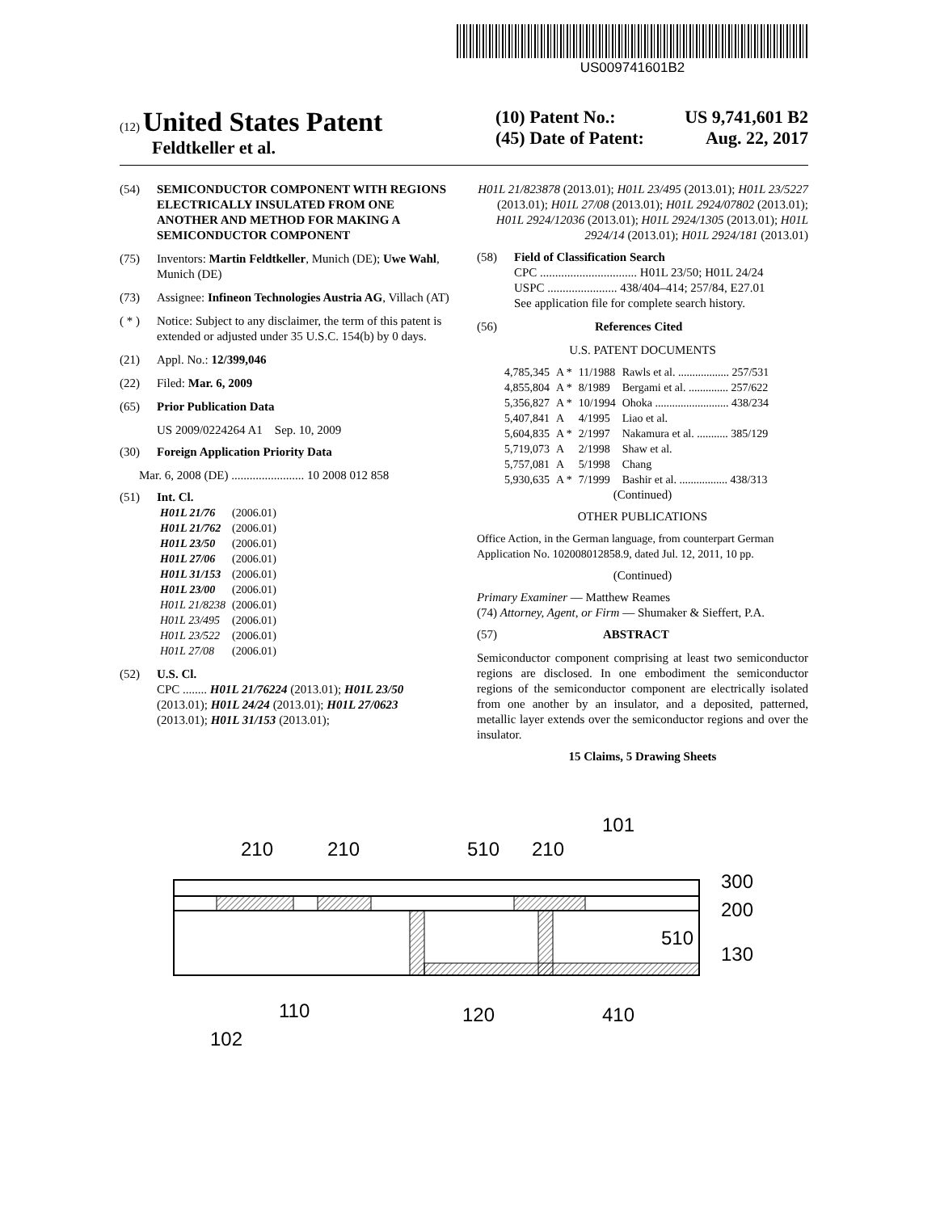US009741601B2
(12) United States Patent
Feldtkeller et al.
(10) Patent No.: US 9,741,601 B2
(45) Date of Patent: Aug. 22, 2017
(54) SEMICONDUCTOR COMPONENT WITH REGIONS ELECTRICALLY INSULATED FROM ONE ANOTHER AND METHOD FOR MAKING A SEMICONDUCTOR COMPONENT
(75) Inventors: Martin Feldtkeller, Munich (DE); Uwe Wahl, Munich (DE)
(73) Assignee: Infineon Technologies Austria AG, Villach (AT)
( * ) Notice: Subject to any disclaimer, the term of this patent is extended or adjusted under 35 U.S.C. 154(b) by 0 days.
(21) Appl. No.: 12/399,046
(22) Filed: Mar. 6, 2009
(65) Prior Publication Data
US 2009/0224264 A1 Sep. 10, 2009
(30) Foreign Application Priority Data
Mar. 6, 2008 (DE) ........................ 10 2008 012 858
(51) Int. Cl.
| H01L 21/76 | (2006.01) |
| H01L 21/762 | (2006.01) |
| H01L 23/50 | (2006.01) |
| H01L 27/06 | (2006.01) |
| H01L 31/153 | (2006.01) |
| H01L 23/00 | (2006.01) |
| H01L 21/8238 | (2006.01) |
| H01L 23/495 | (2006.01) |
| H01L 23/522 | (2006.01) |
| H01L 27/08 | (2006.01) |
(52) U.S. Cl.
CPC ........ H01L 21/76224 (2013.01); H01L 23/50 (2013.01); H01L 24/24 (2013.01); H01L 27/0623 (2013.01); H01L 31/153 (2013.01);
H01L 21/823878 (2013.01); H01L 23/495 (2013.01); H01L 23/5227 (2013.01); H01L 27/08 (2013.01); H01L 2924/07802 (2013.01); H01L 2924/12036 (2013.01); H01L 2924/1305 (2013.01); H01L 2924/14 (2013.01); H01L 2924/181 (2013.01)
(58) Field of Classification Search
CPC ................................ H01L 23/50; H01L 24/24
USPC ....................... 438/404–414; 257/84, E27.01
See application file for complete search history.
(56) References Cited
U.S. PATENT DOCUMENTS
| 4,785,345 | A * | 11/1988 | Rawls et al. .................. 257/531 |
| 4,855,804 | A * | 8/1989 | Bergami et al. .............. 257/622 |
| 5,356,827 | A * | 10/1994 | Ohoka .......................... 438/234 |
| 5,407,841 | A | 4/1995 | Liao et al. |
| 5,604,835 | A * | 2/1997 | Nakamura et al. ........... 385/129 |
| 5,719,073 | A | 2/1998 | Shaw et al. |
| 5,757,081 | A | 5/1998 | Chang |
| 5,930,635 | A * | 7/1999 | Bashir et al. ................. 438/313 |
(Continued)
OTHER PUBLICATIONS
Office Action, in the German language, from counterpart German Application No. 102008012858.9, dated Jul. 12, 2011, 10 pp.
(Continued)
Primary Examiner — Matthew Reames
(74) Attorney, Agent, or Firm — Shumaker & Sieffert, P.A.
(57) ABSTRACT
Semiconductor component comprising at least two semiconductor regions are disclosed. In one embodiment the semiconductor regions of the semiconductor component are electrically isolated from one another by an insulator, and a deposited, patterned, metallic layer extends over the semiconductor regions and over the insulator.
15 Claims, 5 Drawing Sheets
210
210
510
210
101
300
200
510
130
110
120
410
102